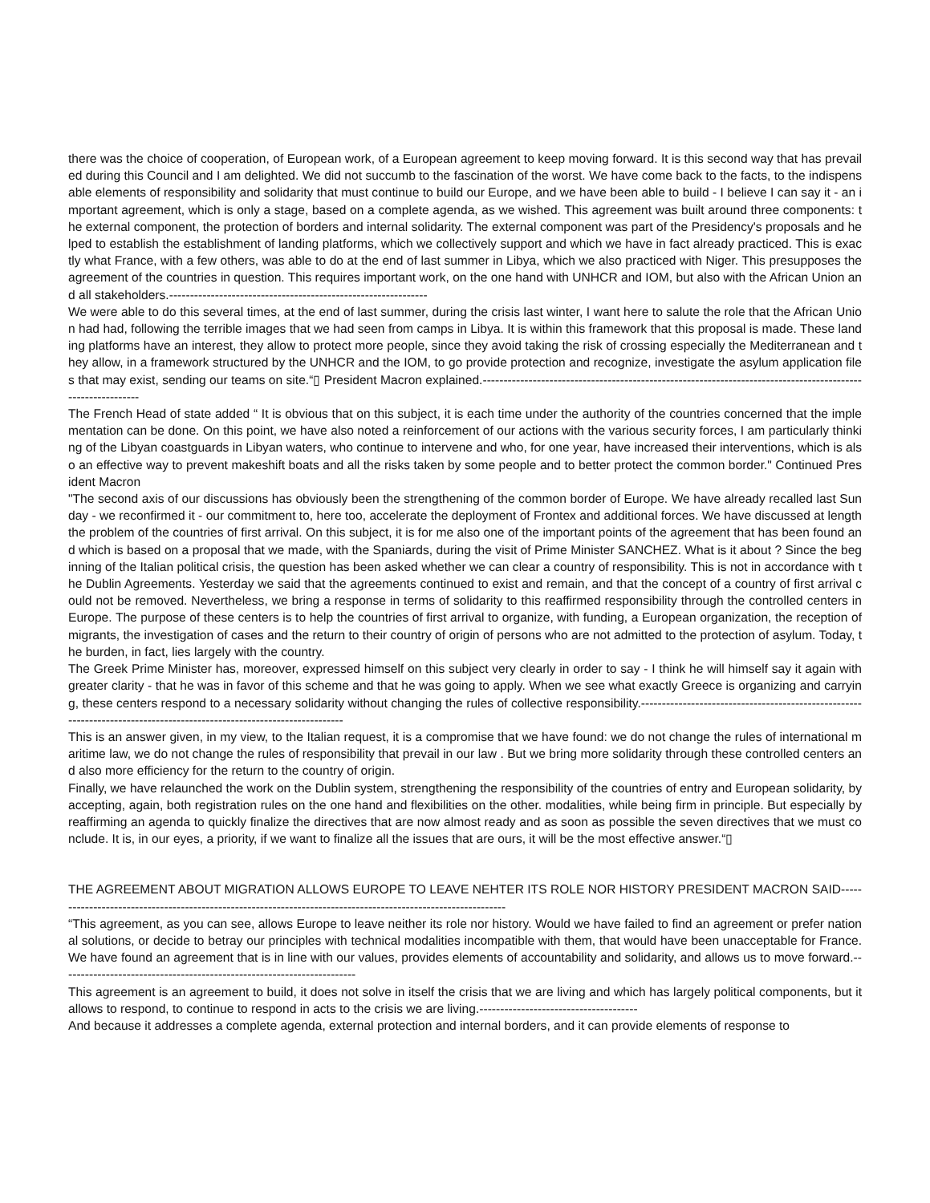there was the choice of cooperation, of European work, of a European agreement to keep moving forward. It is this second way that has prevailed during this Council and I am delighted. We did not succumb to the fascination of the worst. We have come back to the facts, to the indispensable elements of responsibility and solidarity that must continue to build our Europe, and we have been able to build - I believe I can say it - an important agreement, which is only a stage, based on a complete agenda, as we wished. This agreement was built around three components: the external component, the protection of borders and internal solidarity. The external component was part of the Presidency's proposals and helped to establish the establishment of landing platforms, which we collectively support and which we have in fact already practiced. This is exactly what France, with a few others, was able to do at the end of last summer in Libya, which we also practiced with Niger. This presupposes the agreement of the countries in question. This requires important work, on the one hand with UNHCR and IOM, but also with the African Union and all stakeholders.--------------------------------------------------------------
We were able to do this several times, at the end of last summer, during the crisis last winter, I want here to salute the role that the African Union had had, following the terrible images that we had seen from camps in Libya. It is within this framework that this proposal is made. These landing platforms have an interest, they allow to protect more people, since they avoid taking the risk of crossing especially the Mediterranean and they allow, in a framework structured by the UNHCR and the IOM, to go provide protection and recognize, investigate the asylum application files that may exist, sending our teams on site.“▯ President Macron explained.------------------------------------------------------------------------------------------------------------
The French Head of state added “ It is obvious that on this subject, it is each time under the authority of the countries concerned that the implementation can be done. On this point, we have also noted a reinforcement of our actions with the various security forces, I am particularly thinking of the Libyan coastguards in Libyan waters, who continue to intervene and who, for one year, have increased their interventions, which is also an effective way to prevent makeshift boats and all the risks taken by some people and to better protect the common border." Continued President Macron
"The second axis of our discussions has obviously been the strengthening of the common border of Europe. We have already recalled last Sunday - we reconfirmed it - our commitment to, here too, accelerate the deployment of Frontex and additional forces. We have discussed at length the problem of the countries of first arrival. On this subject, it is for me also one of the important points of the agreement that has been found and which is based on a proposal that we made, with the Spaniards, during the visit of Prime Minister SANCHEZ. What is it about ? Since the beginning of the Italian political crisis, the question has been asked whether we can clear a country of responsibility. This is not in accordance with the Dublin Agreements. Yesterday we said that the agreements continued to exist and remain, and that the concept of a country of first arrival could not be removed. Nevertheless, we bring a response in terms of solidarity to this reaffirmed responsibility through the controlled centers in Europe. The purpose of these centers is to help the countries of first arrival to organize, with funding, a European organization, the reception of migrants, the investigation of cases and the return to their country of origin of persons who are not admitted to the protection of asylum. Today, the burden, in fact, lies largely with the country.
The Greek Prime Minister has, moreover, expressed himself on this subject very clearly in order to say - I think he will himself say it again with greater clarity - that he was in favor of this scheme and that he was going to apply. When we see what exactly Greece is organizing and carrying, these centers respond to a necessary solidarity without changing the rules of collective responsibility.-----------------------------------------------------------------------------------------------------------------------
This is an answer given, in my view, to the Italian request, it is a compromise that we have found: we do not change the rules of international maritime law, we do not change the rules of responsibility that prevail in our law . But we bring more solidarity through these controlled centers and also more efficiency for the return to the country of origin.
Finally, we have relaunched the work on the Dublin system, strengthening the responsibility of the countries of entry and European solidarity, by accepting, again, both registration rules on the one hand and flexibilities on the other. modalities, while being firm in principle. But especially by reaffirming an agenda to quickly finalize the directives that are now almost ready and as soon as possible the seven directives that we must conclude. It is, in our eyes, a priority, if we want to finalize all the issues that are ours, it will be the most effective answer.“▯
THE AGREEMENT ABOUT MIGRATION ALLOWS EUROPE TO LEAVE NEHTER ITS ROLE NOR HISTORY PRESIDENT MACRON SAID--------------------------------------------------------------------------------------------------------------
“This agreement, as you can see, allows Europe to leave neither its role nor history. Would we have failed to find an agreement or prefer national solutions, or decide to betray our principles with technical modalities incompatible with them, that would have been unacceptable for France. We have found an agreement that is in line with our values, provides elements of accountability and solidarity, and allows us to move forward.-----------------------------------------------------------------------
This agreement is an agreement to build, it does not solve in itself the crisis that we are living and which has largely political components, but it allows to respond, to continue to respond in acts to the crisis we are living.--------------------------------------
And because it addresses a complete agenda, external protection and internal borders, and it can provide elements of response to